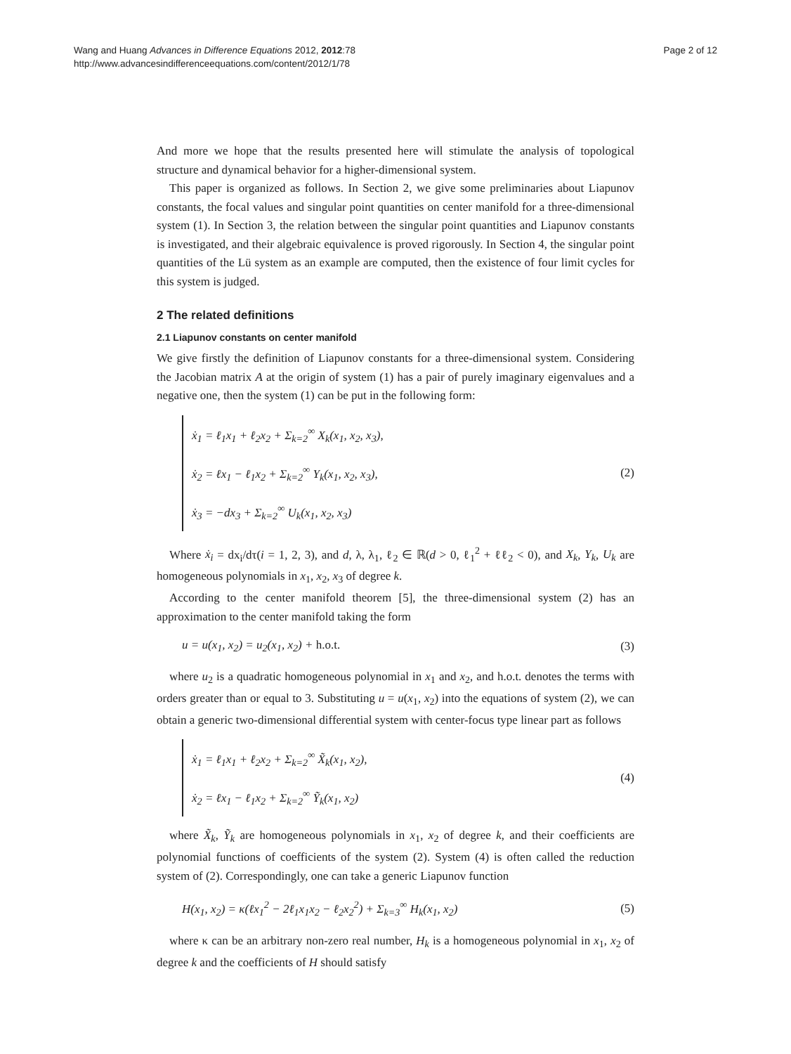Wang and Huang Advances in Difference Equations 2012, 2012:78
http://www.advancesindifferenceequations.com/content/2012/1/78
Page 2 of 12
And more we hope that the results presented here will stimulate the analysis of topological structure and dynamical behavior for a higher-dimensional system.
This paper is organized as follows. In Section 2, we give some preliminaries about Liapunov constants, the focal values and singular point quantities on center manifold for a three-dimensional system (1). In Section 3, the relation between the singular point quantities and Liapunov constants is investigated, and their algebraic equivalence is proved rigorously. In Section 4, the singular point quantities of the Lü system as an example are computed, then the existence of four limit cycles for this system is judged.
2 The related definitions
2.1 Liapunov constants on center manifold
We give firstly the definition of Liapunov constants for a three-dimensional system. Considering the Jacobian matrix A at the origin of system (1) has a pair of purely imaginary eigenvalues and a negative one, then the system (1) can be put in the following form:
ẋ<sub>1</sub> = ℓ<sub>1</sub>x<sub>1</sub> + ℓ<sub>2</sub>x<sub>2</sub> + Σ<sub>k=2</sub><sup>∞</sup> X<sub>k</sub>(x<sub>1</sub>, x<sub>2</sub>, x<sub>3</sub>),
ẋ<sub>2</sub> = ℓx<sub>1</sub> − ℓ<sub>1</sub>x<sub>2</sub> + Σ<sub>k=2</sub><sup>∞</sup> Y<sub>k</sub>(x<sub>1</sub>, x<sub>2</sub>, x<sub>3</sub>),
ẋ<sub>3</sub> = −dx<sub>3</sub> + Σ<sub>k=2</sub><sup>∞</sup> U<sub>k</sub>(x<sub>1</sub>, x<sub>2</sub>, x<sub>3</sub>)
(2)
Where ẋ<sub>i</sub> = dx<sub>i</sub>/dτ(i = 1, 2, 3), and d, λ, λ<sub>1</sub>, ℓ<sub>2</sub> ∈ ℝ(d > 0, ℓ<sub>1</sub><sup>2</sup> + ℓℓ<sub>2</sub> < 0), and X<sub>k</sub>, Y<sub>k</sub>, U<sub>k</sub> are homogeneous polynomials in x<sub>1</sub>, x<sub>2</sub>, x<sub>3</sub> of degree k.
According to the center manifold theorem [5], the three-dimensional system (2) has an approximation to the center manifold taking the form
u = u(x<sub>1</sub>, x<sub>2</sub>) = u<sub>2</sub>(x<sub>1</sub>, x<sub>2</sub>) + h.o.t.
(3)
where u<sub>2</sub> is a quadratic homogeneous polynomial in x<sub>1</sub> and x<sub>2</sub>, and h.o.t. denotes the terms with orders greater than or equal to 3. Substituting u = u(x<sub>1</sub>, x<sub>2</sub>) into the equations of system (2), we can obtain a generic two-dimensional differential system with center-focus type linear part as follows
ẋ<sub>1</sub> = ℓ<sub>1</sub>x<sub>1</sub> + ℓ<sub>2</sub>x<sub>2</sub> + Σ<sub>k=2</sub><sup>∞</sup> X̃<sub>k</sub>(x<sub>1</sub>, x<sub>2</sub>),
ẋ<sub>2</sub> = ℓx<sub>1</sub> − ℓ<sub>1</sub>x<sub>2</sub> + Σ<sub>k=2</sub><sup>∞</sup> Ỹ<sub>k</sub>(x<sub>1</sub>, x<sub>2</sub>)
(4)
where X̃<sub>k</sub>, Ỹ<sub>k</sub> are homogeneous polynomials in x<sub>1</sub>, x<sub>2</sub> of degree k, and their coefficients are polynomial functions of coefficients of the system (2). System (4) is often called the reduction system of (2). Correspondingly, one can take a generic Liapunov function
H(x<sub>1</sub>, x<sub>2</sub>) = κ(ℓx<sub>1</sub><sup>2</sup> − 2ℓ<sub>1</sub>x<sub>1</sub>x<sub>2</sub> − ℓ<sub>2</sub>x<sub>2</sub><sup>2</sup>) + Σ<sub>k=3</sub><sup>∞</sup> H<sub>k</sub>(x<sub>1</sub>, x<sub>2</sub>)
(5)
where κ can be an arbitrary non-zero real number, H<sub>k</sub> is a homogeneous polynomial in x<sub>1</sub>, x<sub>2</sub> of degree k and the coefficients of H should satisfy